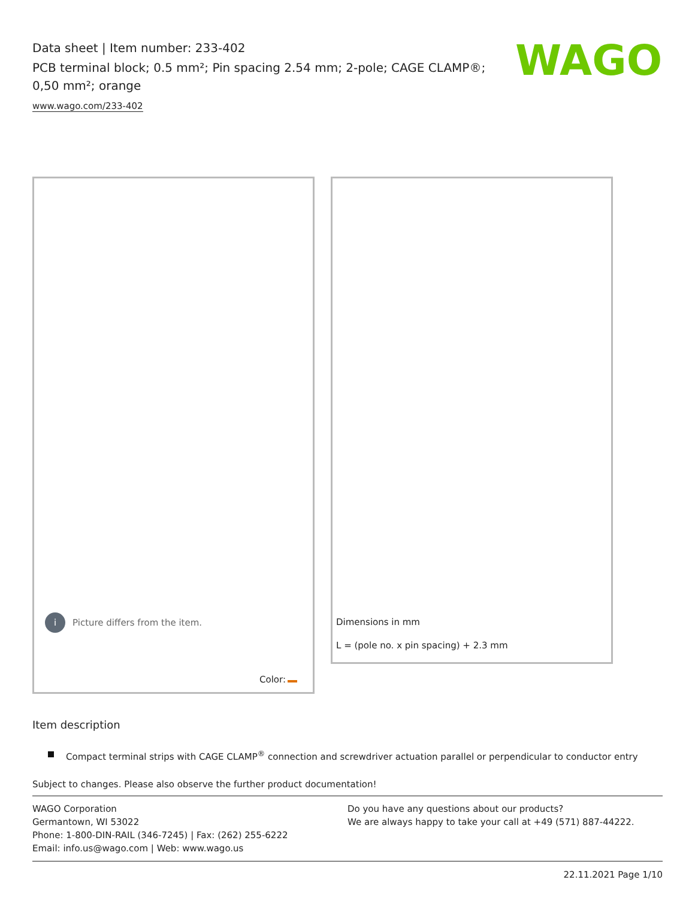Data sheet | Item number: 233-402
PCB terminal block; 0.5 mm²; Pin spacing 2.54 mm; 2-pole; CAGE CLAMP®; 0,50 mm²; orange
www.wago.com/233-402
WAGO
i
Picture differs from the item.
Color:
Dimensions in mm
L = (pole no. x pin spacing) + 2.3 mm
Item description
Compact terminal strips with CAGE CLAMP<sup>®</sup> connection and screwdriver actuation parallel or perpendicular to conductor entry
Subject to changes. Please also observe the further product documentation!
WAGO Corporation
Germantown, WI 53022
Phone: 1-800-DIN-RAIL (346-7245) | Fax: (262) 255-6222
Email: info.us@wago.com | Web: www.wago.us
Do you have any questions about our products?
We are always happy to take your call at +49 (571) 887-44222.
22.11.2021 Page 1/10